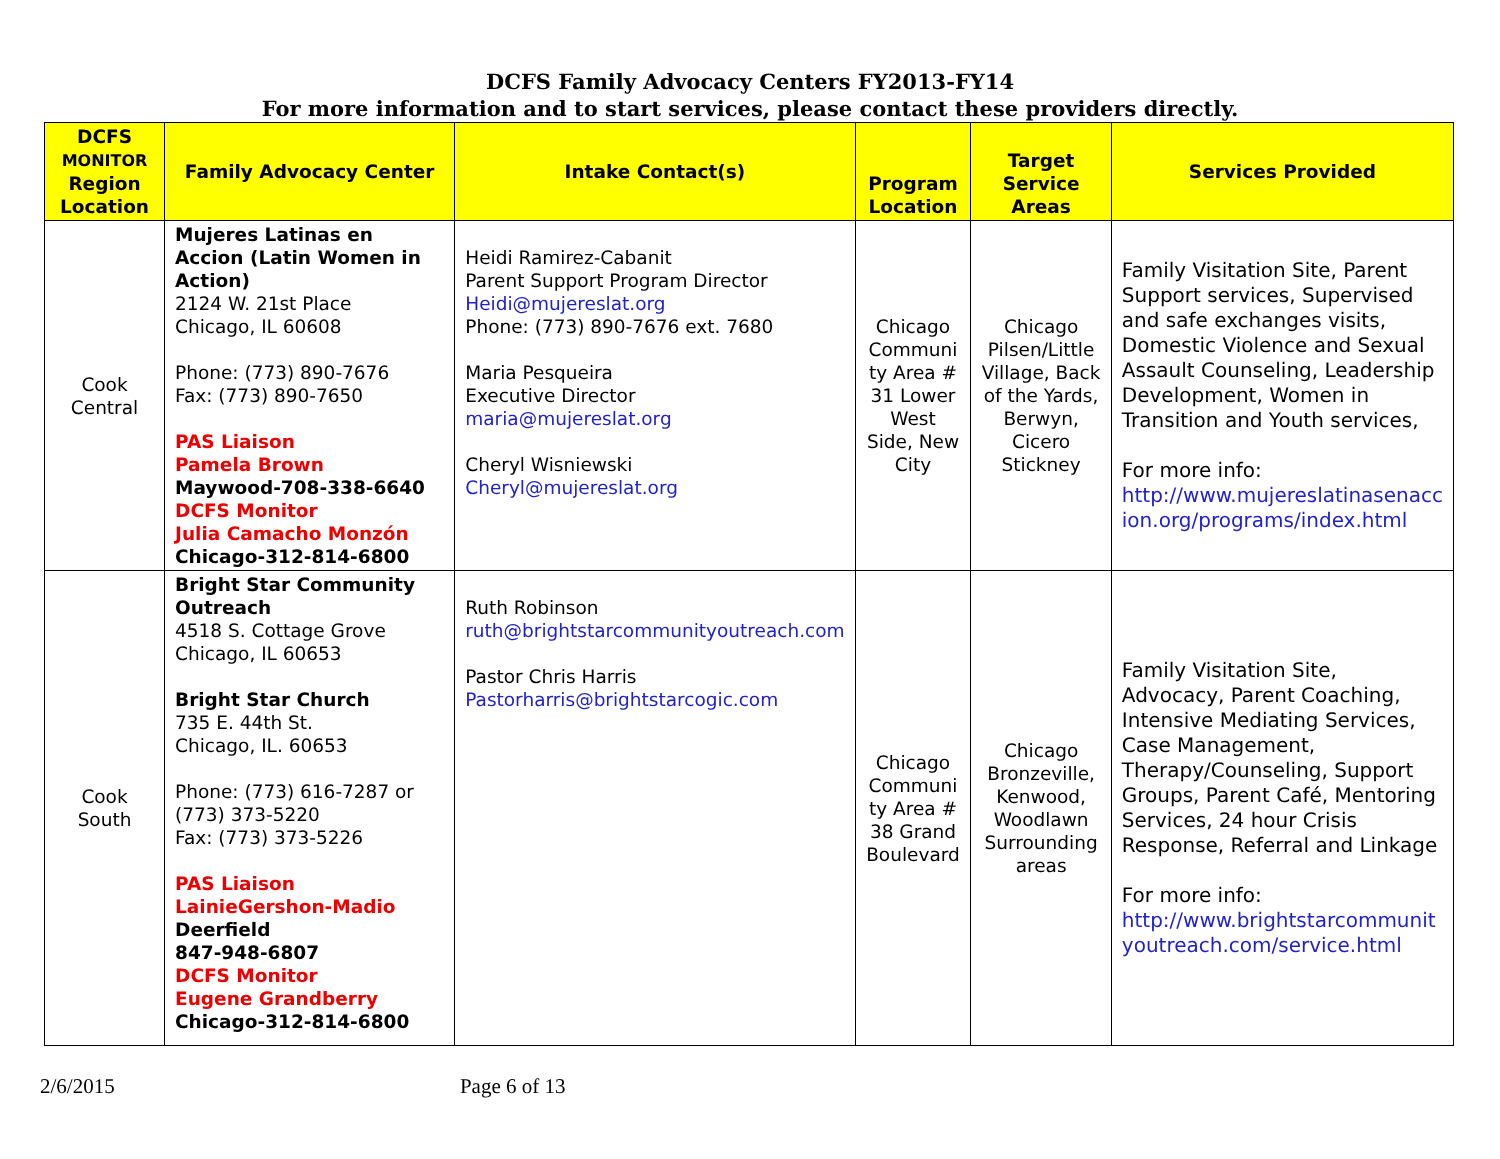DCFS Family Advocacy Centers FY2013-FY14
For more information and to start services, please contact these providers directly.
| DCFS MONITOR Region Location | Family Advocacy Center | Intake Contact(s) | Program Location | Target Service Areas | Services Provided |
| --- | --- | --- | --- | --- | --- |
| Cook Central | Mujeres Latinas en Accion (Latin Women in Action) 2124 W. 21st Place Chicago, IL 60608 Phone: (773) 890-7676 Fax: (773) 890-7650 PAS Liaison Pamela Brown Maywood-708-338-6640 DCFS Monitor Julia Camacho Monzón Chicago-312-814-6800 | Heidi Ramirez-Cabanit Parent Support Program Director Heidi@mujereslat.org Phone: (773) 890-7676 ext. 7680 Maria Pesqueira Executive Director maria@mujereslat.org Cheryl Wisniewski Cheryl@mujereslat.org | Chicago Communi ty Area # 31 Lower West Side, New City | Chicago Pilsen/Little Village, Back of the Yards, Berwyn, Cicero Stickney | Family Visitation Site, Parent Support services, Supervised and safe exchanges visits, Domestic Violence and Sexual Assault Counseling, Leadership Development, Women in Transition and Youth services, For more info: http://www.mujereslatinasenacc ion.org/programs/index.html |
| Cook South | Bright Star Community Outreach 4518 S. Cottage Grove Chicago, IL 60653 Bright Star Church 735 E. 44th St. Chicago, IL. 60653 Phone: (773) 616-7287 or (773) 373-5220 Fax: (773) 373-5226 PAS Liaison LainieGershon-Madio Deerfield 847-948-6807 DCFS Monitor Eugene Grandberry Chicago-312-814-6800 | Ruth Robinson ruth@brightstarcommunityoutreach.com Pastor Chris Harris Pastorharris@brightstarcogic.com | Chicago Communi ty Area # 38 Grand Boulevard | Chicago Bronzeville, Kenwood, Woodlawn Surrounding areas | Family Visitation Site, Advocacy, Parent Coaching, Intensive Mediating Services, Case Management, Therapy/Counseling, Support Groups, Parent Café, Mentoring Services, 24 hour Crisis Response, Referral and Linkage For more info: http://www.brightstarcommunit youtreach.com/service.html |
2/6/2015 Page 6 of 13